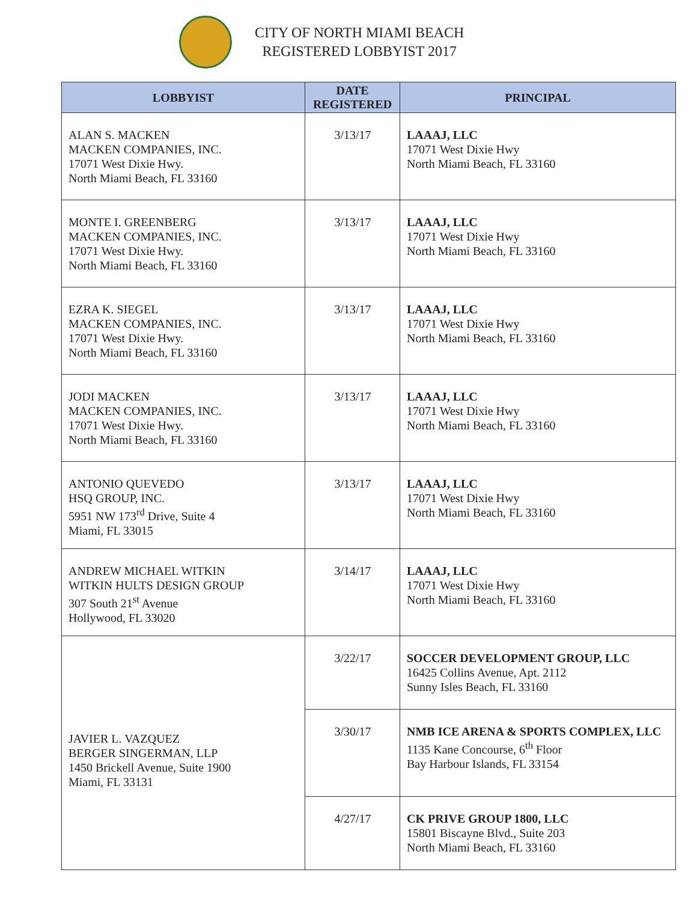CITY OF NORTH MIAMI BEACH
REGISTERED LOBBYIST 2017
| LOBBYIST | DATE REGISTERED | PRINCIPAL |
| --- | --- | --- |
| ALAN S. MACKEN MACKEN COMPANIES, INC. 17071 West Dixie Hwy. North Miami Beach, FL 33160 | 3/13/17 | LAAAJ, LLC 17071 West Dixie Hwy North Miami Beach, FL 33160 |
| MONTE I. GREENBERG MACKEN COMPANIES, INC. 17071 West Dixie Hwy. North Miami Beach, FL 33160 | 3/13/17 | LAAAJ, LLC 17071 West Dixie Hwy North Miami Beach, FL 33160 |
| EZRA K. SIEGEL MACKEN COMPANIES, INC. 17071 West Dixie Hwy. North Miami Beach, FL 33160 | 3/13/17 | LAAAJ, LLC 17071 West Dixie Hwy North Miami Beach, FL 33160 |
| JODI MACKEN MACKEN COMPANIES, INC. 17071 West Dixie Hwy. North Miami Beach, FL 33160 | 3/13/17 | LAAAJ, LLC 17071 West Dixie Hwy North Miami Beach, FL 33160 |
| ANTONIO QUEVEDO HSQ GROUP, INC. 5951 NW 173<sup>rd</sup> Drive, Suite 4 Miami, FL 33015 | 3/13/17 | LAAAJ, LLC 17071 West Dixie Hwy North Miami Beach, FL 33160 |
| ANDREW MICHAEL WITKIN WITKIN HULTS DESIGN GROUP 307 South 21<sup>st</sup> Avenue Hollywood, FL 33020 | 3/14/17 | LAAAJ, LLC 17071 West Dixie Hwy North Miami Beach, FL 33160 |
| JAVIER L. VAZQUEZ BERGER SINGERMAN, LLP 1450 Brickell Avenue, Suite 1900 Miami, FL 33131 | 3/22/17 | SOCCER DEVELOPMENT GROUP, LLC 16425 Collins Avenue, Apt. 2112 Sunny Isles Beach, FL 33160 |
| | 3/30/17 | NMB ICE ARENA & SPORTS COMPLEX, LLC 1135 Kane Concourse, 6<sup>th</sup> Floor Bay Harbour Islands, FL 33154 |
| | 4/27/17 | CK PRIVE GROUP 1800, LLC 15801 Biscayne Blvd., Suite 203 North Miami Beach, FL 33160 |